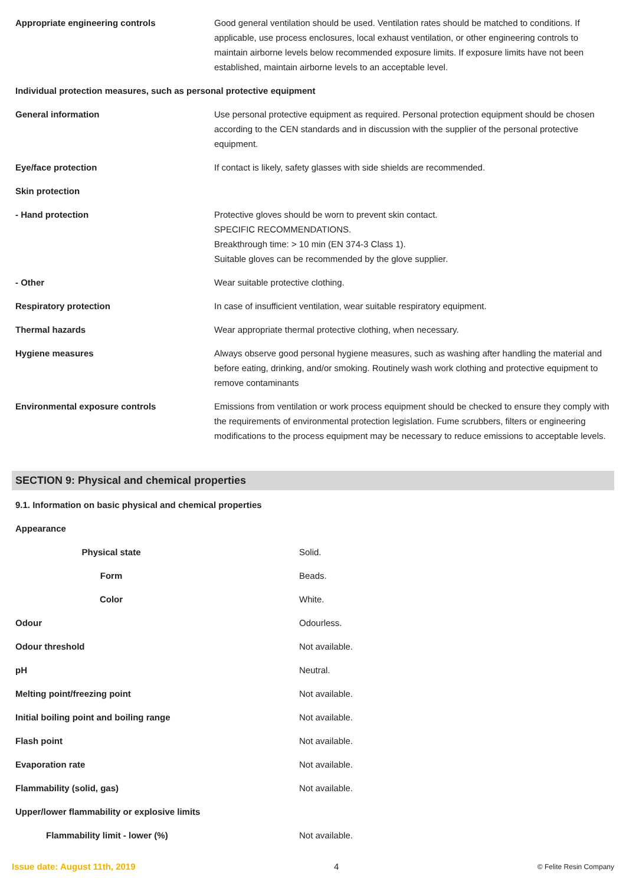| Appropriate engineering controls | Good general ventilation should be used. Ventilation rates should be matched to conditions. If applicable, use process enclosures, local exhaust ventilation, or other engineering controls to maintain airborne levels below recommended exposure limits. If exposure limits have not been established, maintain airborne levels to an acceptable level. |
| Individual protection measures, such as personal protective equipment | |
| General information | Use personal protective equipment as required. Personal protection equipment should be chosen according to the CEN standards and in discussion with the supplier of the personal protective equipment. |
| Eye/face protection | If contact is likely, safety glasses with side shields are recommended. |
| Skin protection | |
| - Hand protection | Protective gloves should be worn to prevent skin contact. SPECIFIC RECOMMENDATIONS. Breakthrough time: > 10 min (EN 374-3 Class 1). Suitable gloves can be recommended by the glove supplier. |
| - Other | Wear suitable protective clothing. |
| Respiratory protection | In case of insufficient ventilation, wear suitable respiratory equipment. |
| Thermal hazards | Wear appropriate thermal protective clothing, when necessary. |
| Hygiene measures | Always observe good personal hygiene measures, such as washing after handling the material and before eating, drinking, and/or smoking. Routinely wash work clothing and protective equipment to remove contaminants |
| Environmental exposure controls | Emissions from ventilation or work process equipment should be checked to ensure they comply with the requirements of environmental protection legislation. Fume scrubbers, filters or engineering modifications to the process equipment may be necessary to reduce emissions to acceptable levels. |
SECTION 9: Physical and chemical properties
| 9.1. Information on basic physical and chemical properties | |
| Appearance | |
| Physical state | Solid. |
| Form | Beads. |
| Color | White. |
| Odour | Odourless. |
| Odour threshold | Not available. |
| pH | Neutral. |
| Melting point/freezing point | Not available. |
| Initial boiling point and boiling range | Not available. |
| Flash point | Not available. |
| Evaporation rate | Not available. |
| Flammability (solid, gas) | Not available. |
| Upper/lower flammability or explosive limits | |
| Flammability limit - lower (%) | Not available. |
Issue date: August 11th, 2019 4 © Felite Resin Company